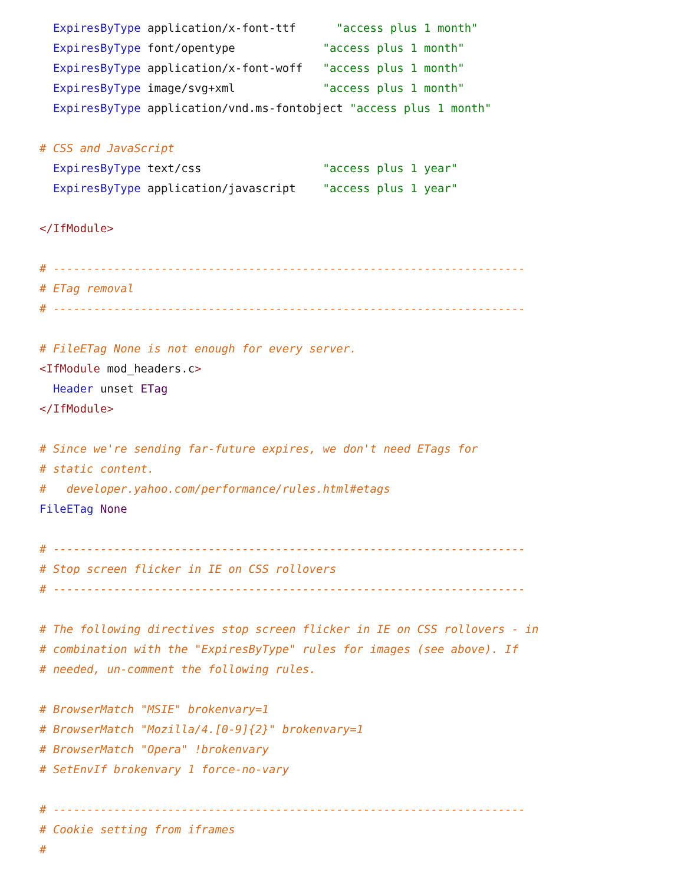ExpiresByType application/x-font-ttf      "access plus 1 month"
  ExpiresByType font/opentype             "access plus 1 month"
  ExpiresByType application/x-font-woff   "access plus 1 month"
  ExpiresByType image/svg+xml             "access plus 1 month"
  ExpiresByType application/vnd.ms-fontobject "access plus 1 month"

# CSS and JavaScript
  ExpiresByType text/css                  "access plus 1 year"
  ExpiresByType application/javascript    "access plus 1 year"

</IfModule>

# ----------------------------------------------------------------------
# ETag removal
# ----------------------------------------------------------------------

# FileETag None is not enough for every server.
<IfModule mod_headers.c>
  Header unset ETag
</IfModule>

# Since we're sending far-future expires, we don't need ETags for
# static content.
#   developer.yahoo.com/performance/rules.html#etags
FileETag None

# ----------------------------------------------------------------------
# Stop screen flicker in IE on CSS rollovers
# ----------------------------------------------------------------------

# The following directives stop screen flicker in IE on CSS rollovers - in
# combination with the "ExpiresByType" rules for images (see above). If
# needed, un-comment the following rules.

# BrowserMatch "MSIE" brokenvary=1
# BrowserMatch "Mozilla/4.[0-9]{2}" brokenvary=1
# BrowserMatch "Opera" !brokenvary
# SetEnvIf brokenvary 1 force-no-vary

# ----------------------------------------------------------------------
# Cookie setting from iframes
#